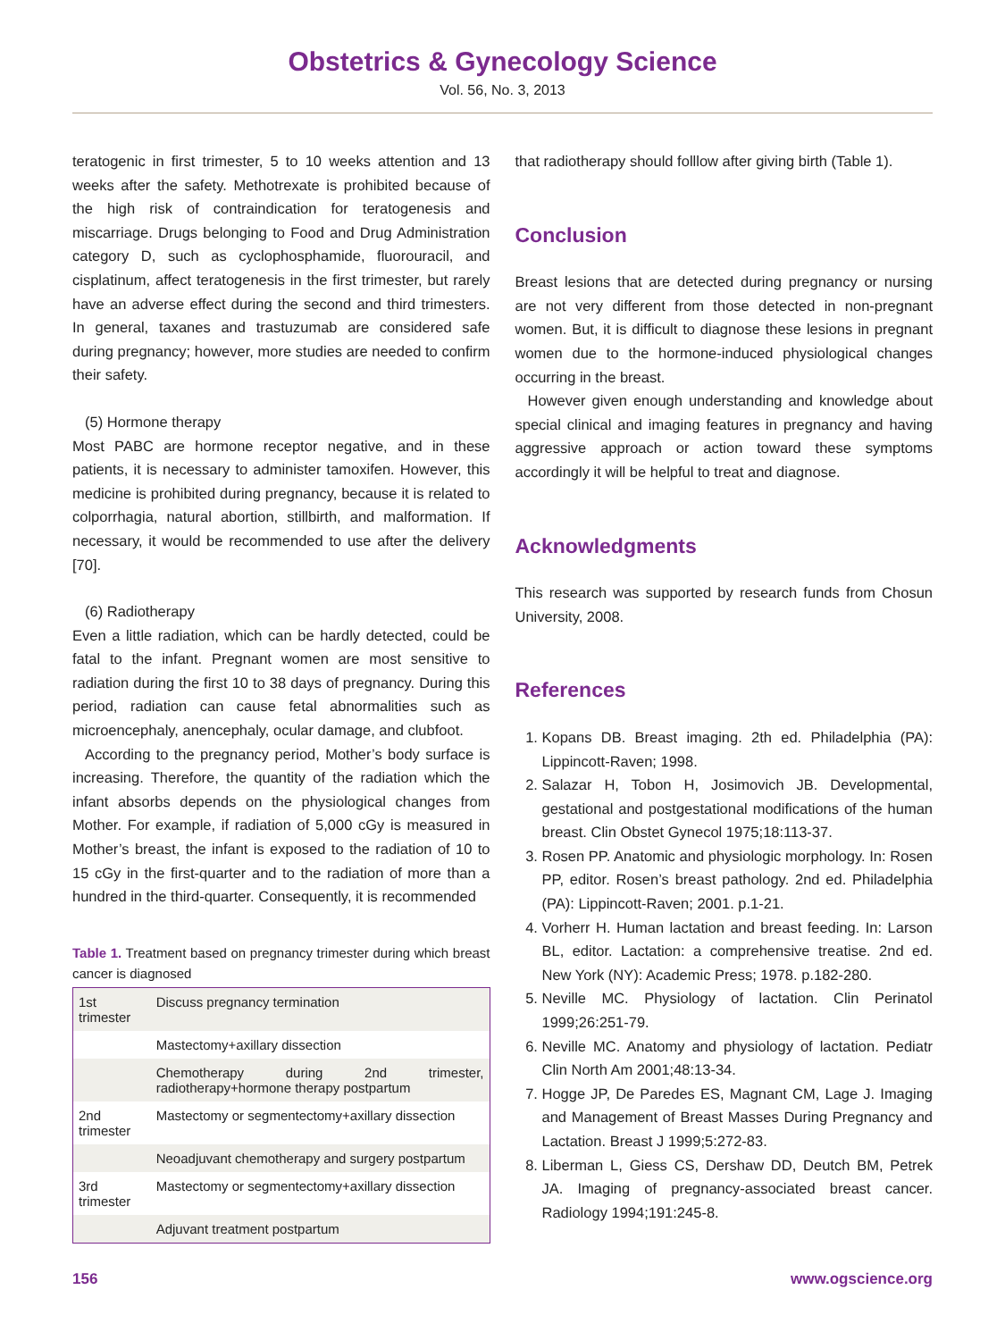Obstetrics & Gynecology Science
Vol. 56, No. 3, 2013
teratogenic in first trimester, 5 to 10 weeks attention and 13 weeks after the safety. Methotrexate is prohibited because of the high risk of contraindication for teratogenesis and miscarriage. Drugs belonging to Food and Drug Administration category D, such as cyclophosphamide, fluorouracil, and cisplatinum, affect teratogenesis in the first trimester, but rarely have an adverse effect during the second and third trimesters. In general, taxanes and trastuzumab are considered safe during pregnancy; however, more studies are needed to confirm their safety.
(5) Hormone therapy
Most PABC are hormone receptor negative, and in these patients, it is necessary to administer tamoxifen. However, this medicine is prohibited during pregnancy, because it is related to colporrhagia, natural abortion, stillbirth, and malformation. If necessary, it would be recommended to use after the delivery [70].
(6) Radiotherapy
Even a little radiation, which can be hardly detected, could be fatal to the infant. Pregnant women are most sensitive to radiation during the first 10 to 38 days of pregnancy. During this period, radiation can cause fetal abnormalities such as microencephaly, anencephaly, ocular damage, and clubfoot.
According to the pregnancy period, Mother’s body surface is increasing. Therefore, the quantity of the radiation which the infant absorbs depends on the physiological changes from Mother. For example, if radiation of 5,000 cGy is measured in Mother’s breast, the infant is exposed to the radiation of 10 to 15 cGy in the first-quarter and to the radiation of more than a hundred in the third-quarter. Consequently, it is recommended
Table 1. Treatment based on pregnancy trimester during which breast cancer is diagnosed
| 1st trimester | Discuss pregnancy termination |
| | Mastectomy+axillary dissection |
| | Chemotherapy during 2nd trimester, radiotherapy+hormone therapy postpartum |
| 2nd trimester | Mastectomy or segmentectomy+axillary dissection |
| | Neoadjuvant chemotherapy and surgery postpartum |
| 3rd trimester | Mastectomy or segmentectomy+axillary dissection |
| | Adjuvant treatment postpartum |
that radiotherapy should folllow after giving birth (Table 1).
Conclusion
Breast lesions that are detected during pregnancy or nursing are not very different from those detected in non-pregnant women. But, it is difficult to diagnose these lesions in pregnant women due to the hormone-induced physiological changes occurring in the breast.
However given enough understanding and knowledge about special clinical and imaging features in pregnancy and having aggressive approach or action toward these symptoms accordingly it will be helpful to treat and diagnose.
Acknowledgments
This research was supported by research funds from Chosun University, 2008.
References
1. Kopans DB. Breast imaging. 2th ed. Philadelphia (PA): Lippincott-Raven; 1998.
2. Salazar H, Tobon H, Josimovich JB. Developmental, gestational and postgestational modifications of the human breast. Clin Obstet Gynecol 1975;18:113-37.
3. Rosen PP. Anatomic and physiologic morphology. In: Rosen PP, editor. Rosen’s breast pathology. 2nd ed. Philadelphia (PA): Lippincott-Raven; 2001. p.1-21.
4. Vorherr H. Human lactation and breast feeding. In: Larson BL, editor. Lactation: a comprehensive treatise. 2nd ed. New York (NY): Academic Press; 1978. p.182-280.
5. Neville MC. Physiology of lactation. Clin Perinatol 1999;26:251-79.
6. Neville MC. Anatomy and physiology of lactation. Pediatr Clin North Am 2001;48:13-34.
7. Hogge JP, De Paredes ES, Magnant CM, Lage J. Imaging and Management of Breast Masses During Pregnancy and Lactation. Breast J 1999;5:272-83.
8. Liberman L, Giess CS, Dershaw DD, Deutch BM, Petrek JA. Imaging of pregnancy-associated breast cancer. Radiology 1994;191:245-8.
156 www.ogscience.org